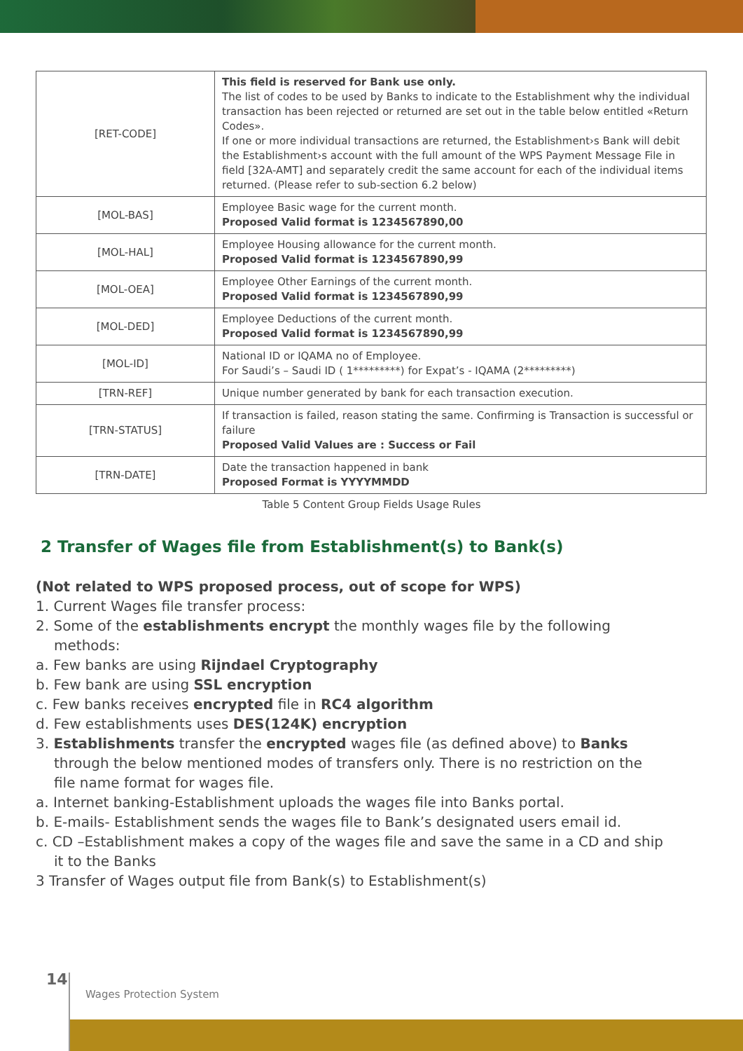| [RET-CODE] | This field is reserved for Bank use only. The list of codes to be used by Banks to indicate to the Establishment why the individual transaction has been rejected or returned are set out in the table below entitled «Return Codes». If one or more individual transactions are returned, the Establishment›s Bank will debit the Establishment›s account with the full amount of the WPS Payment Message File in field [32A-AMT] and separately credit the same account for each of the individual items returned. (Please refer to sub-section 6.2 below) |
| [MOL-BAS] | Employee Basic wage for the current month. Proposed Valid format is 1234567890,00 |
| [MOL-HAL] | Employee Housing allowance for the current month. Proposed Valid format is 1234567890,99 |
| [MOL-OEA] | Employee Other Earnings of the current month. Proposed Valid format is 1234567890,99 |
| [MOL-DED] | Employee Deductions of the current month. Proposed Valid format is 1234567890,99 |
| [MOL-ID] | National ID or IQAMA no of Employee. For Saudi’s – Saudi ID ( 1*********) for Expat’s - IQAMA (2*********) |
| [TRN-REF] | Unique number generated by bank for each transaction execution. |
| [TRN-STATUS] | If transaction is failed, reason stating the same. Confirming is Transaction is successful or failure Proposed Valid Values are : Success or Fail |
| [TRN-DATE] | Date the transaction happened in bank Proposed Format is YYYYMMDD |
Table 5 Content Group Fields Usage Rules
2 Transfer of Wages file from Establishment(s) to Bank(s)
(Not related to WPS proposed process, out of scope for WPS)
1. Current Wages file transfer process:
2. Some of the establishments encrypt the monthly wages file by the following methods:
a. Few banks are using Rijndael Cryptography
b. Few bank are using SSL encryption
c. Few banks receives encrypted file in RC4 algorithm
d. Few establishments uses DES(124K) encryption
3. Establishments transfer the encrypted wages file (as defined above) to Banks through the below mentioned modes of transfers only. There is no restriction on the file name format for wages file.
a. Internet banking-Establishment uploads the wages file into Banks portal.
b. E-mails- Establishment sends the wages file to Bank’s designated users email id.
c. CD –Establishment makes a copy of the wages file and save the same in a CD and ship it to the Banks
3 Transfer of Wages output file from Bank(s) to Establishment(s)
14
Wages Protection System